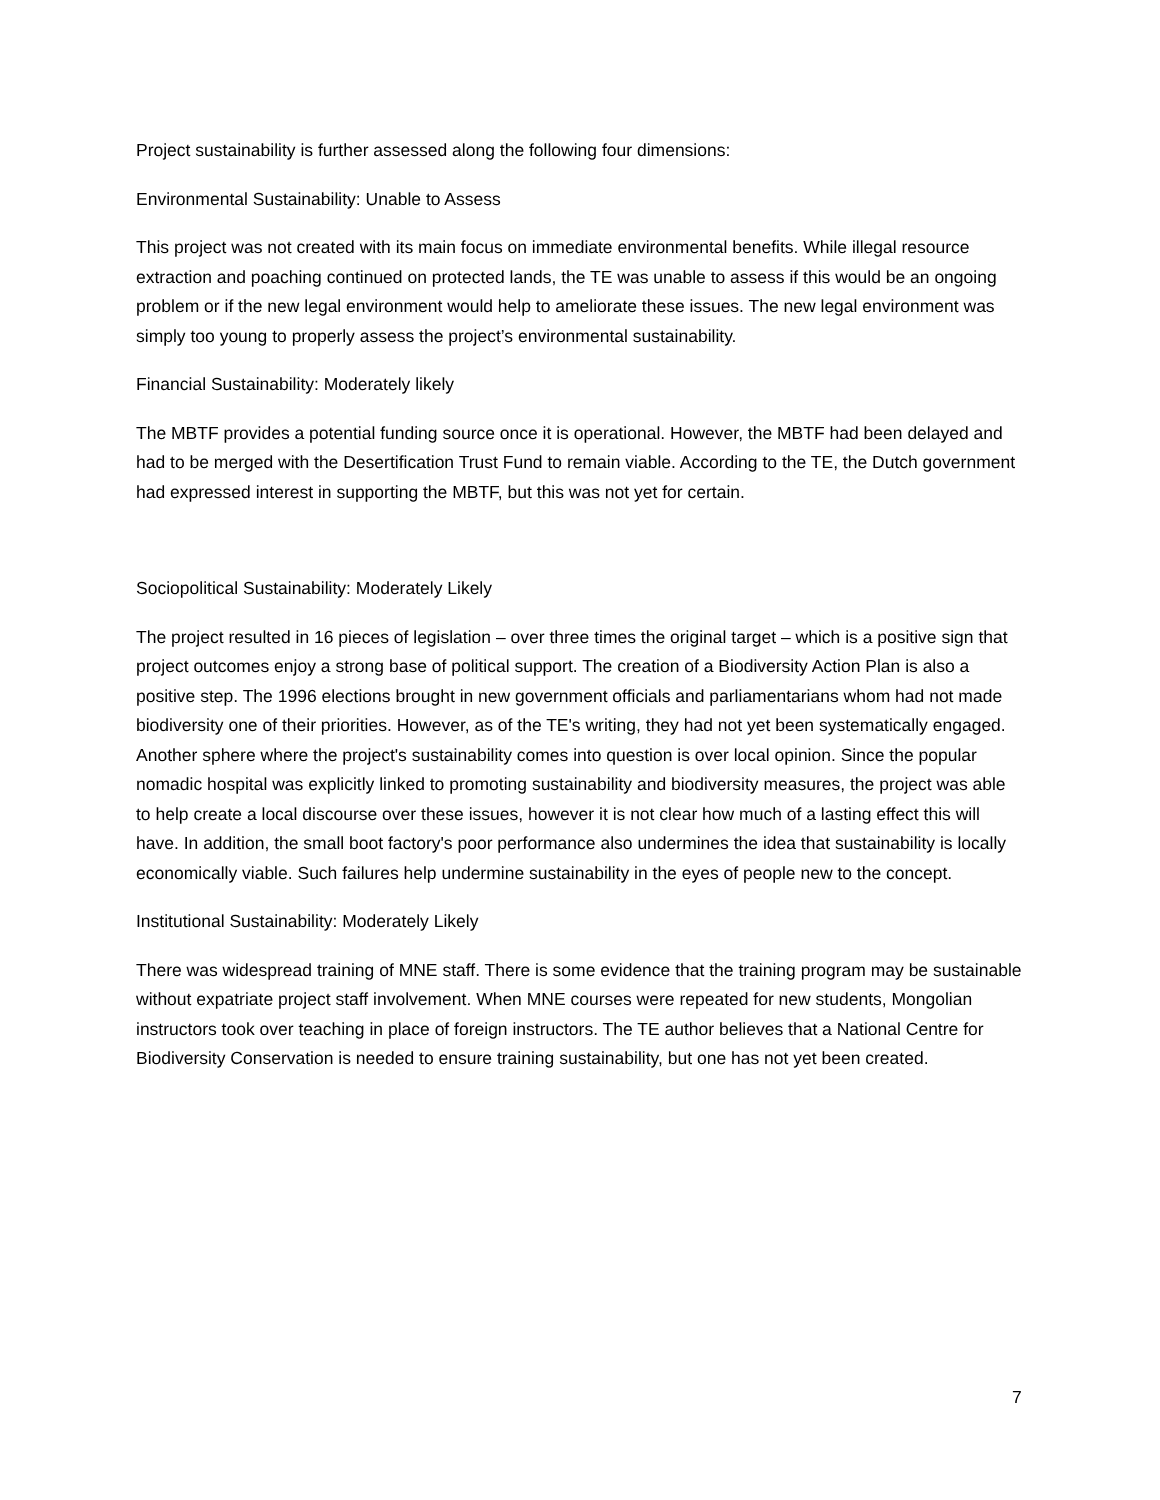Project sustainability is further assessed along the following four dimensions:
Environmental Sustainability: Unable to Assess
This project was not created with its main focus on immediate environmental benefits. While illegal resource extraction and poaching continued on protected lands, the TE was unable to assess if this would be an ongoing problem or if the new legal environment would help to ameliorate these issues. The new legal environment was simply too young to properly assess the project’s environmental sustainability.
Financial Sustainability: Moderately likely
The MBTF provides a potential funding source once it is operational. However, the MBTF had been delayed and had to be merged with the Desertification Trust Fund to remain viable. According to the TE, the Dutch government had expressed interest in supporting the MBTF, but this was not yet for certain.
Sociopolitical Sustainability: Moderately Likely
The project resulted in 16 pieces of legislation – over three times the original target – which is a positive sign that project outcomes enjoy a strong base of political support. The creation of a Biodiversity Action Plan is also a positive step. The 1996 elections brought in new government officials and parliamentarians whom had not made biodiversity one of their priorities. However, as of the TE's writing, they had not yet been systematically engaged. Another sphere where the project's sustainability comes into question is over local opinion. Since the popular nomadic hospital was explicitly linked to promoting sustainability and biodiversity measures, the project was able to help create a local discourse over these issues, however it is not clear how much of a lasting effect this will have. In addition, the small boot factory's poor performance also undermines the idea that sustainability is locally economically viable. Such failures help undermine sustainability in the eyes of people new to the concept.
Institutional Sustainability: Moderately Likely
There was widespread training of MNE staff. There is some evidence that the training program may be sustainable without expatriate project staff involvement. When MNE courses were repeated for new students, Mongolian instructors took over teaching in place of foreign instructors. The TE author believes that a National Centre for Biodiversity Conservation is needed to ensure training sustainability, but one has not yet been created.
7